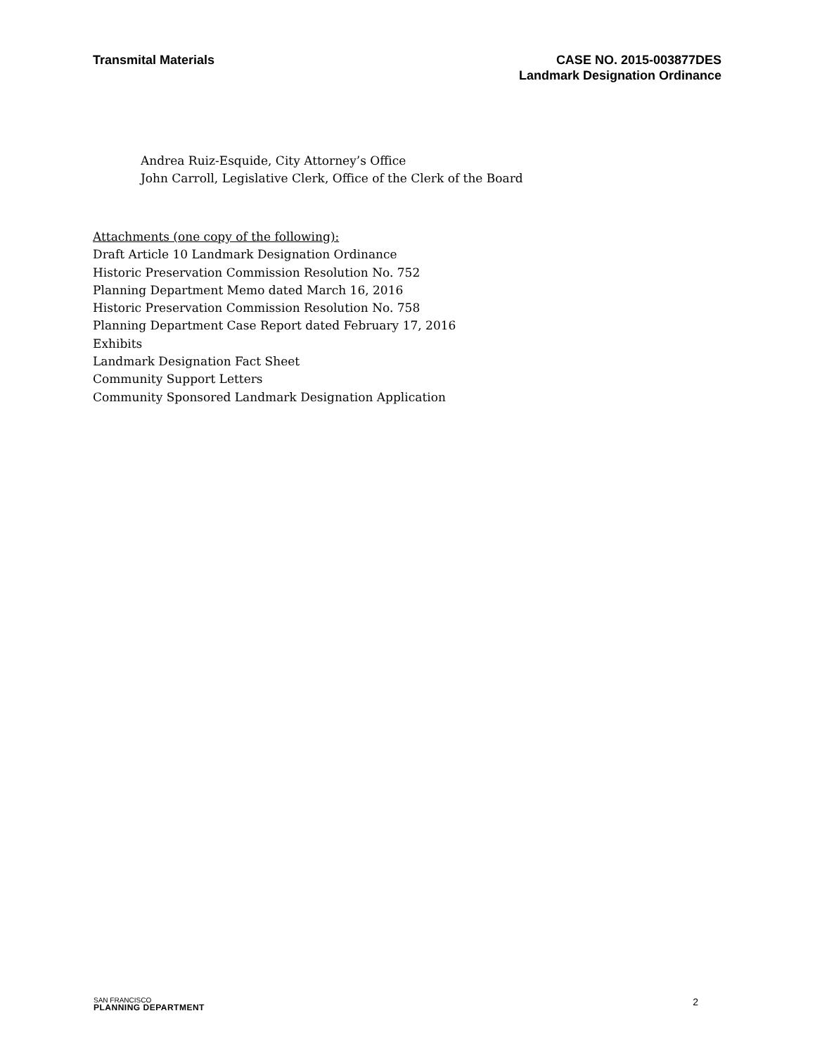Transmital Materials CASE NO. 2015-003877DES
Landmark Designation Ordinance
Andrea Ruiz-Esquide, City Attorney’s Office
John Carroll, Legislative Clerk, Office of the Clerk of the Board
Attachments (one copy of the following):
Draft Article 10 Landmark Designation Ordinance
Historic Preservation Commission Resolution No. 752
Planning Department Memo dated March 16, 2016
Historic Preservation Commission Resolution No. 758
Planning Department Case Report dated February 17, 2016
Exhibits
Landmark Designation Fact Sheet
Community Support Letters
Community Sponsored Landmark Designation Application
SAN FRANCISCO
PLANNING DEPARTMENT
2